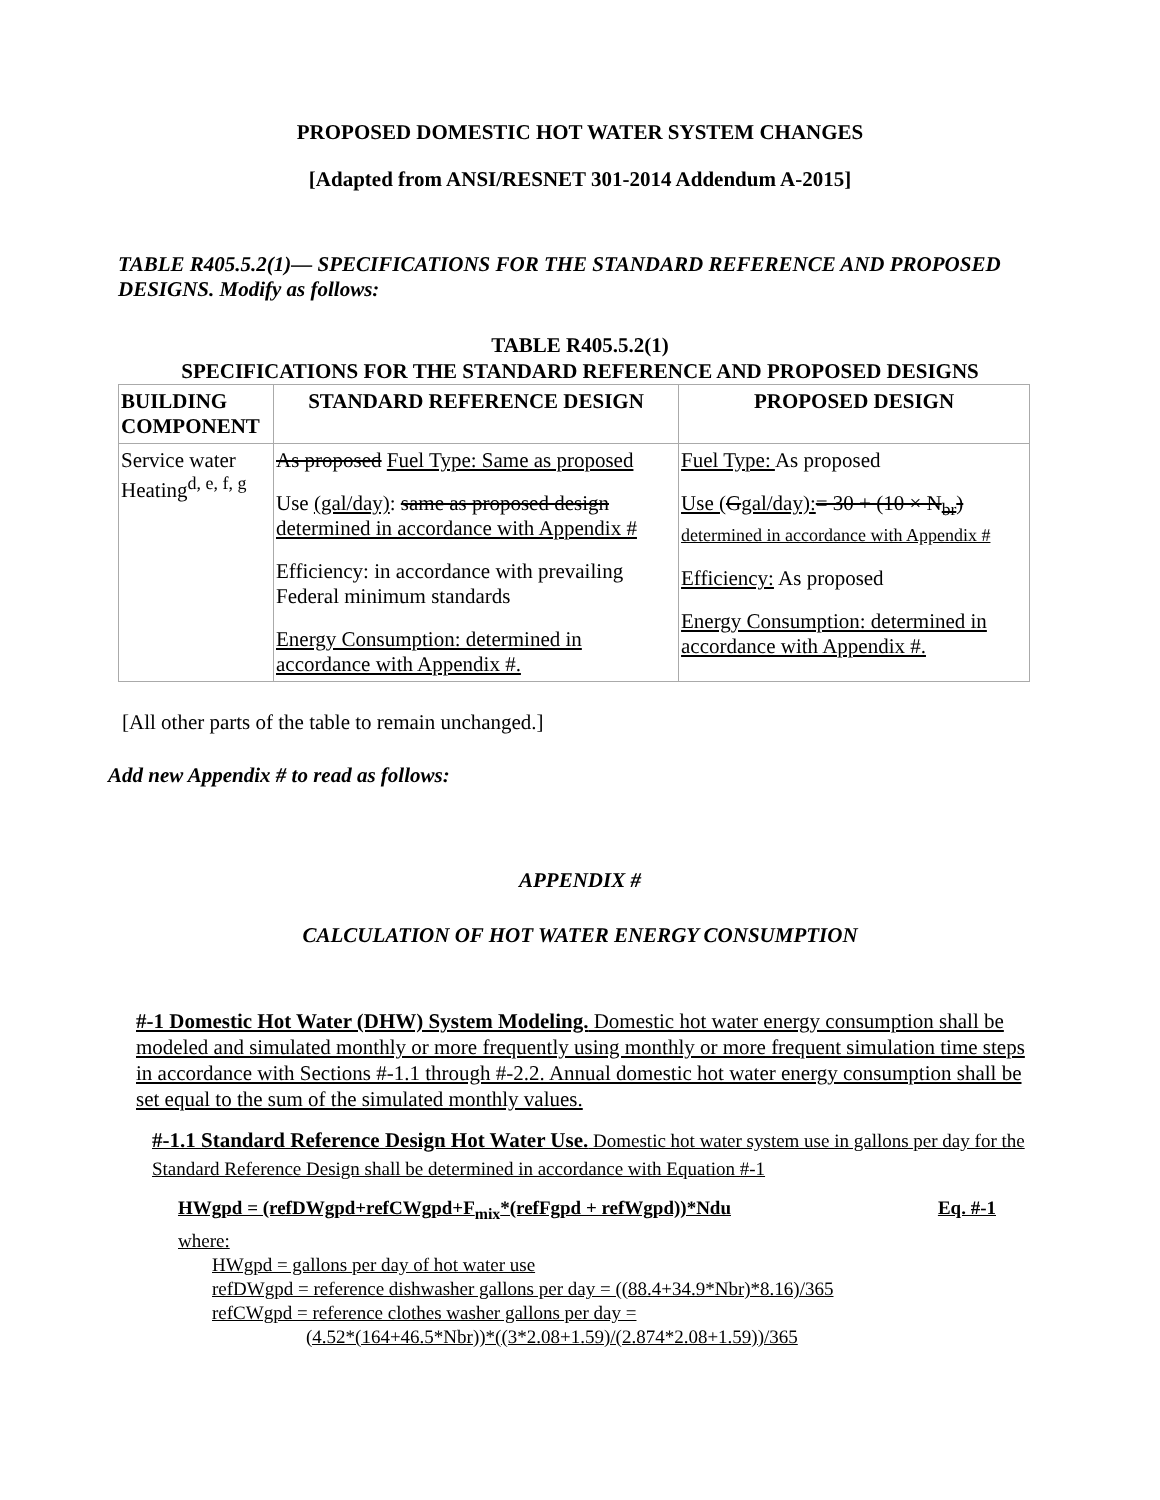PROPOSED DOMESTIC HOT WATER SYSTEM CHANGES
[Adapted from ANSI/RESNET 301-2014 Addendum A-2015]
TABLE R405.5.2(1)— SPECIFICATIONS FOR THE STANDARD REFERENCE AND PROPOSED DESIGNS. Modify as follows:
TABLE R405.5.2(1)
SPECIFICATIONS FOR THE STANDARD REFERENCE AND PROPOSED DESIGNS
| BUILDING COMPONENT | STANDARD REFERENCE DESIGN | PROPOSED DESIGN |
| --- | --- | --- |
| Service water Heating<sup>d, e, f, g</sup> | As proposed Fuel Type: Same as proposed Use (gal/day) : same as proposed design determined in accordance with Appendix # Efficiency: in accordance with prevailing Federal minimum standards Energy Consumption: determined in accordance with Appendix #. | Fuel Type: As proposed Use ( G gal/day): = 30 + (10 × N<sub>br</sub>) determined in accordance with Appendix # Efficiency: As proposed Energy Consumption: determined in accordance with Appendix #. |
[All other parts of the table to remain unchanged.]
Add new Appendix # to read as follows:
APPENDIX #
CALCULATION OF HOT WATER ENERGY CONSUMPTION
#-1 Domestic Hot Water (DHW) System Modeling. Domestic hot water energy consumption shall be modeled and simulated monthly or more frequently using monthly or more frequent simulation time steps in accordance with Sections #-1.1 through #-2.2. Annual domestic hot water energy consumption shall be set equal to the sum of the simulated monthly values.
#-1.1 Standard Reference Design Hot Water Use. Domestic hot water system use in gallons per day for the Standard Reference Design shall be determined in accordance with Equation #-1
HWgpd = (refDWgpd+refCWgpd+F<sub>mix</sub>*(refFgpd + refWgpd))*Ndu Eq. #-1
where:
HWgpd = gallons per day of hot water use
refDWgpd = reference dishwasher gallons per day = ((88.4+34.9*Nbr)*8.16)/365
refCWgpd = reference clothes washer gallons per day =
(4.52*(164+46.5*Nbr))*((3*2.08+1.59)/(2.874*2.08+1.59))/365